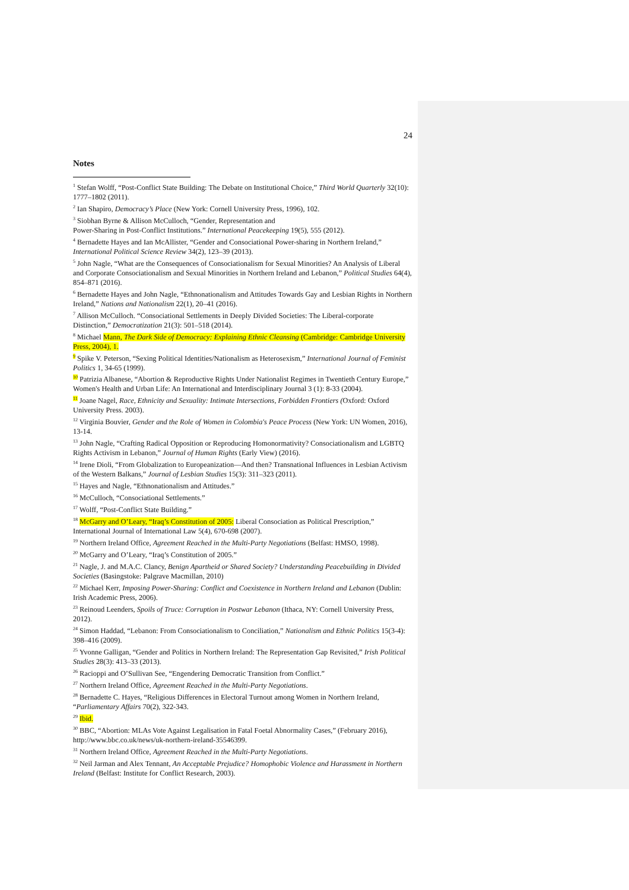24
Notes
<sup>1</sup> Stefan Wolff, “Post-Conflict State Building: The Debate on Institutional Choice,” Third World Quarterly 32(10): 1777–1802 (2011).
<sup>2</sup> Ian Shapiro, Democracy’s Place (New York: Cornell University Press, 1996), 102.
<sup>3</sup> Siobhan Byrne & Allison McCulloch, “Gender, Representation and
Power-Sharing in Post-Conflict Institutions.” International Peacekeeping 19(5), 555 (2012).
<sup>4</sup> Bernadette Hayes and Ian McAllister, “Gender and Consociational Power-sharing in Northern Ireland,” International Political Science Review 34(2), 123–39 (2013).
<sup>5</sup> John Nagle, “What are the Consequences of Consociationalism for Sexual Minorities? An Analysis of Liberal and Corporate Consociationalism and Sexual Minorities in Northern Ireland and Lebanon,” Political Studies 64(4), 854–871 (2016).
<sup>6</sup> Bernadette Hayes and John Nagle, “Ethnonationalism and Attitudes Towards Gay and Lesbian Rights in Northern Ireland,” Nations and Nationalism 22(1), 20–41 (2016).
<sup>7</sup> Allison McCulloch. “Consociational Settlements in Deeply Divided Societies: The Liberal-corporate Distinction,” Democratization 21(3): 501–518 (2014).
<sup>8</sup> Michael Mann, The Dark Side of Democracy: Explaining Ethnic Cleansing (Cambridge: Cambridge University Press, 2004), 1.
<sup>9</sup> Spike V. Peterson, “Sexing Political Identities/Nationalism as Heterosexism,” International Journal of Feminist Politics 1, 34-65 (1999).
<sup>10</sup> Patrizia Albanese, “Abortion & Reproductive Rights Under Nationalist Regimes in Twentieth Century Europe,” Women's Health and Urban Life: An International and Interdisciplinary Journal 3 (1): 8-33 (2004).
<sup>11</sup> Joane Nagel, Race, Ethnicity and Sexuality: Intimate Intersections, Forbidden Frontiers (Oxford: Oxford University Press. 2003).
<sup>12</sup> Virginia Bouvier, Gender and the Role of Women in Colombia's Peace Process (New York: UN Women, 2016), 13-14.
<sup>13</sup> John Nagle, “Crafting Radical Opposition or Reproducing Homonormativity? Consociationalism and LGBTQ Rights Activism in Lebanon,” Journal of Human Rights (Early View) (2016).
<sup>14</sup> Irene Dioli, “From Globalization to Europeanization—And then? Transnational Influences in Lesbian Activism of the Western Balkans,” Journal of Lesbian Studies 15(3): 311–323 (2011).
<sup>15</sup> Hayes and Nagle, “Ethnonationalism and Attitudes.”
<sup>16</sup> McCulloch, “Consociational Settlements.”
<sup>17</sup> Wolff, “Post-Conflict State Building.”
<sup>18</sup> McGarry and O’Leary, “Iraq’s Constitution of 2005: Liberal Consociation as Political Prescription,” International Journal of International Law 5(4), 670-698 (2007).
<sup>19</sup> Northern Ireland Office, Agreement Reached in the Multi-Party Negotiations (Belfast: HMSO, 1998).
<sup>20</sup> McGarry and O’Leary, “Iraq’s Constitution of 2005.”
<sup>21</sup> Nagle, J. and M.A.C. Clancy, Benign Apartheid or Shared Society? Understanding Peacebuilding in Divided Societies (Basingstoke: Palgrave Macmillan, 2010)
<sup>22</sup> Michael Kerr, Imposing Power-Sharing: Conflict and Coexistence in Northern Ireland and Lebanon (Dublin: Irish Academic Press, 2006).
<sup>23</sup> Reinoud Leenders, Spoils of Truce: Corruption in Postwar Lebanon (Ithaca, NY: Cornell University Press, 2012).
<sup>24</sup> Simon Haddad, “Lebanon: From Consociationalism to Conciliation,” Nationalism and Ethnic Politics 15(3-4): 398–416 (2009).
<sup>25</sup> Yvonne Galligan, “Gender and Politics in Northern Ireland: The Representation Gap Revisited,” Irish Political Studies 28(3): 413–33 (2013).
<sup>26</sup> Racioppi and O’Sullivan See, “Engendering Democratic Transition from Conflict.”
<sup>27</sup> Northern Ireland Office, Agreement Reached in the Multi-Party Negotiations.
<sup>28</sup> Bernadette C. Hayes, “Religious Differences in Electoral Turnout among Women in Northern Ireland, “Parliamentary Affairs 70(2), 322-343.
<sup>29</sup> Ibid.
<sup>30</sup> BBC, “Abortion: MLAs Vote Against Legalisation in Fatal Foetal Abnormality Cases,” (February 2016), http://www.bbc.co.uk/news/uk-northern-ireland-35546399.
<sup>31</sup> Northern Ireland Office, Agreement Reached in the Multi-Party Negotiations.
<sup>32</sup> Neil Jarman and Alex Tennant, An Acceptable Prejudice? Homophobic Violence and Harassment in Northern Ireland (Belfast: Institute for Conflict Research, 2003).